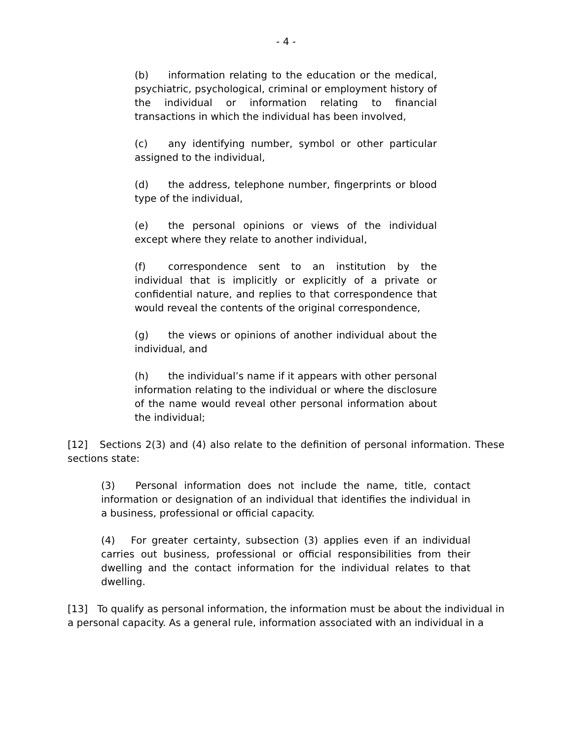- 4 -
(b) information relating to the education or the medical, psychiatric, psychological, criminal or employment history of the individual or information relating to financial transactions in which the individual has been involved,
(c) any identifying number, symbol or other particular assigned to the individual,
(d) the address, telephone number, fingerprints or blood type of the individual,
(e) the personal opinions or views of the individual except where they relate to another individual,
(f) correspondence sent to an institution by the individual that is implicitly or explicitly of a private or confidential nature, and replies to that correspondence that would reveal the contents of the original correspondence,
(g) the views or opinions of another individual about the individual, and
(h) the individual’s name if it appears with other personal information relating to the individual or where the disclosure of the name would reveal other personal information about the individual;
[12] Sections 2(3) and (4) also relate to the definition of personal information. These sections state:
(3) Personal information does not include the name, title, contact information or designation of an individual that identifies the individual in a business, professional or official capacity.
(4) For greater certainty, subsection (3) applies even if an individual carries out business, professional or official responsibilities from their dwelling and the contact information for the individual relates to that dwelling.
[13] To qualify as personal information, the information must be about the individual in a personal capacity. As a general rule, information associated with an individual in a